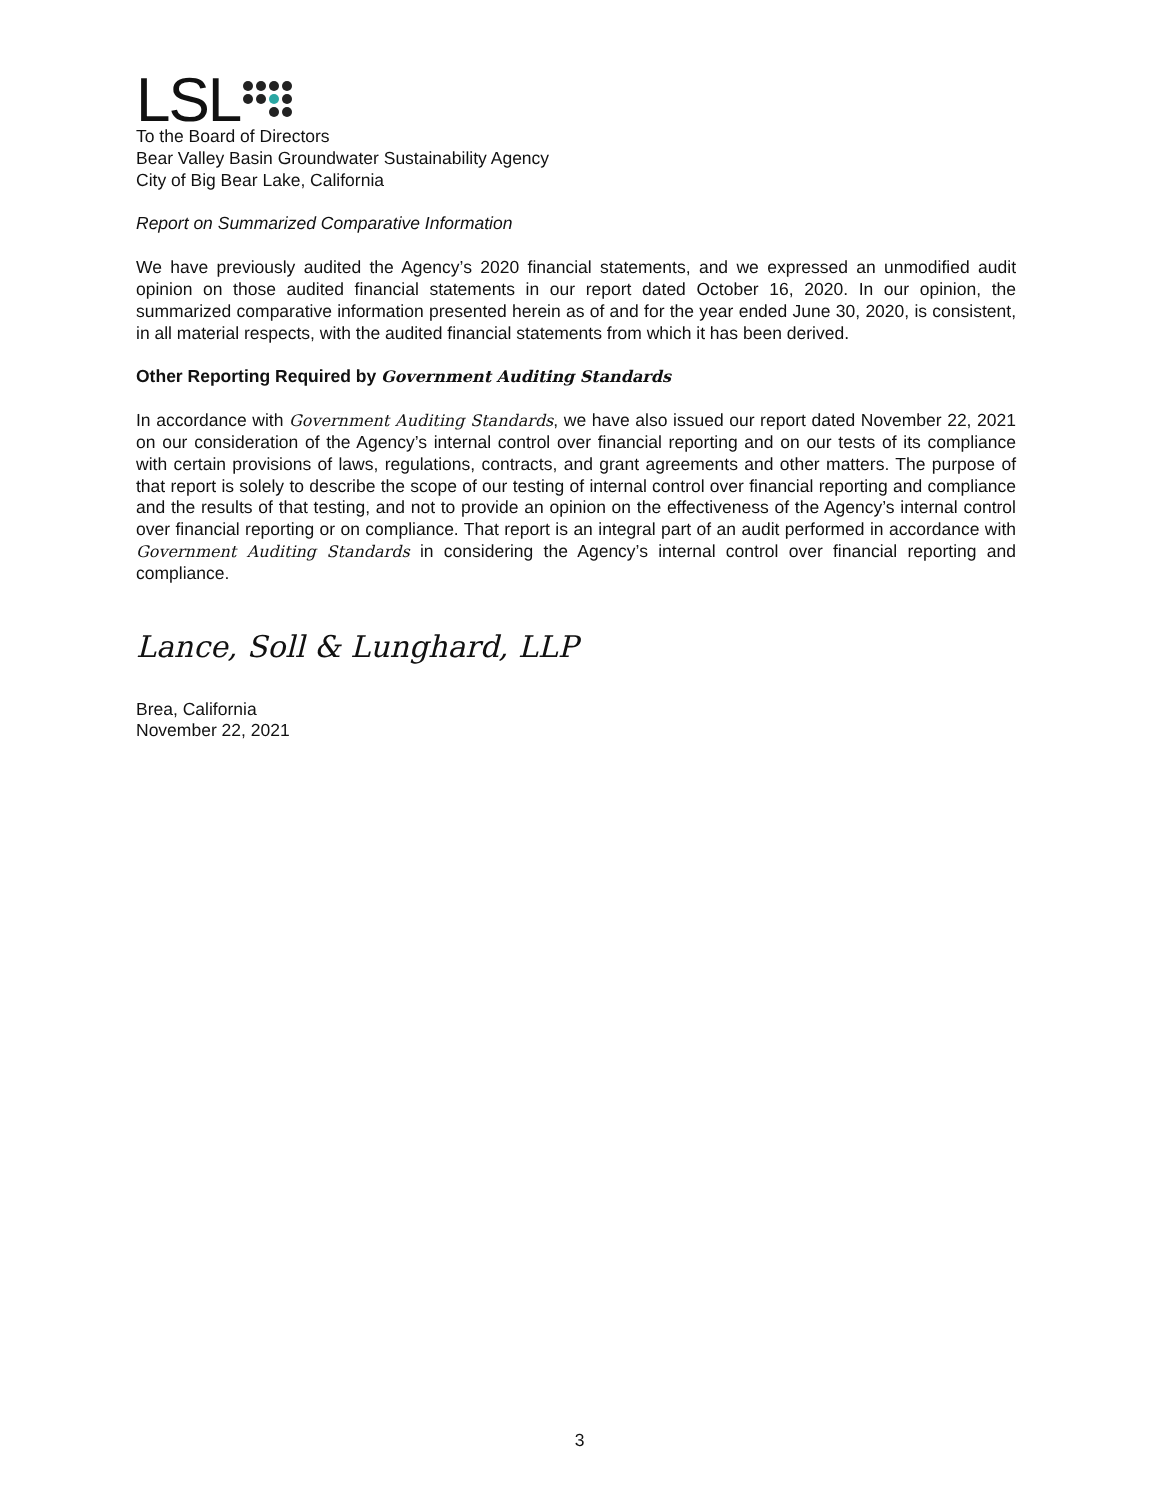LSL
To the Board of Directors
Bear Valley Basin Groundwater Sustainability Agency
City of Big Bear Lake, California
Report on Summarized Comparative Information
We have previously audited the Agency’s 2020 financial statements, and we expressed an unmodified audit opinion on those audited financial statements in our report dated October 16, 2020. In our opinion, the summarized comparative information presented herein as of and for the year ended June 30, 2020, is consistent, in all material respects, with the audited financial statements from which it has been derived.
Other Reporting Required by Government Auditing Standards
In accordance with Government Auditing Standards, we have also issued our report dated November 22, 2021 on our consideration of the Agency’s internal control over financial reporting and on our tests of its compliance with certain provisions of laws, regulations, contracts, and grant agreements and other matters. The purpose of that report is solely to describe the scope of our testing of internal control over financial reporting and compliance and the results of that testing, and not to provide an opinion on the effectiveness of the Agency’s internal control over financial reporting or on compliance. That report is an integral part of an audit performed in accordance with Government Auditing Standards in considering the Agency’s internal control over financial reporting and compliance.
Lance, Soll & Lunghard, LLP
Brea, California
November 22, 2021
3